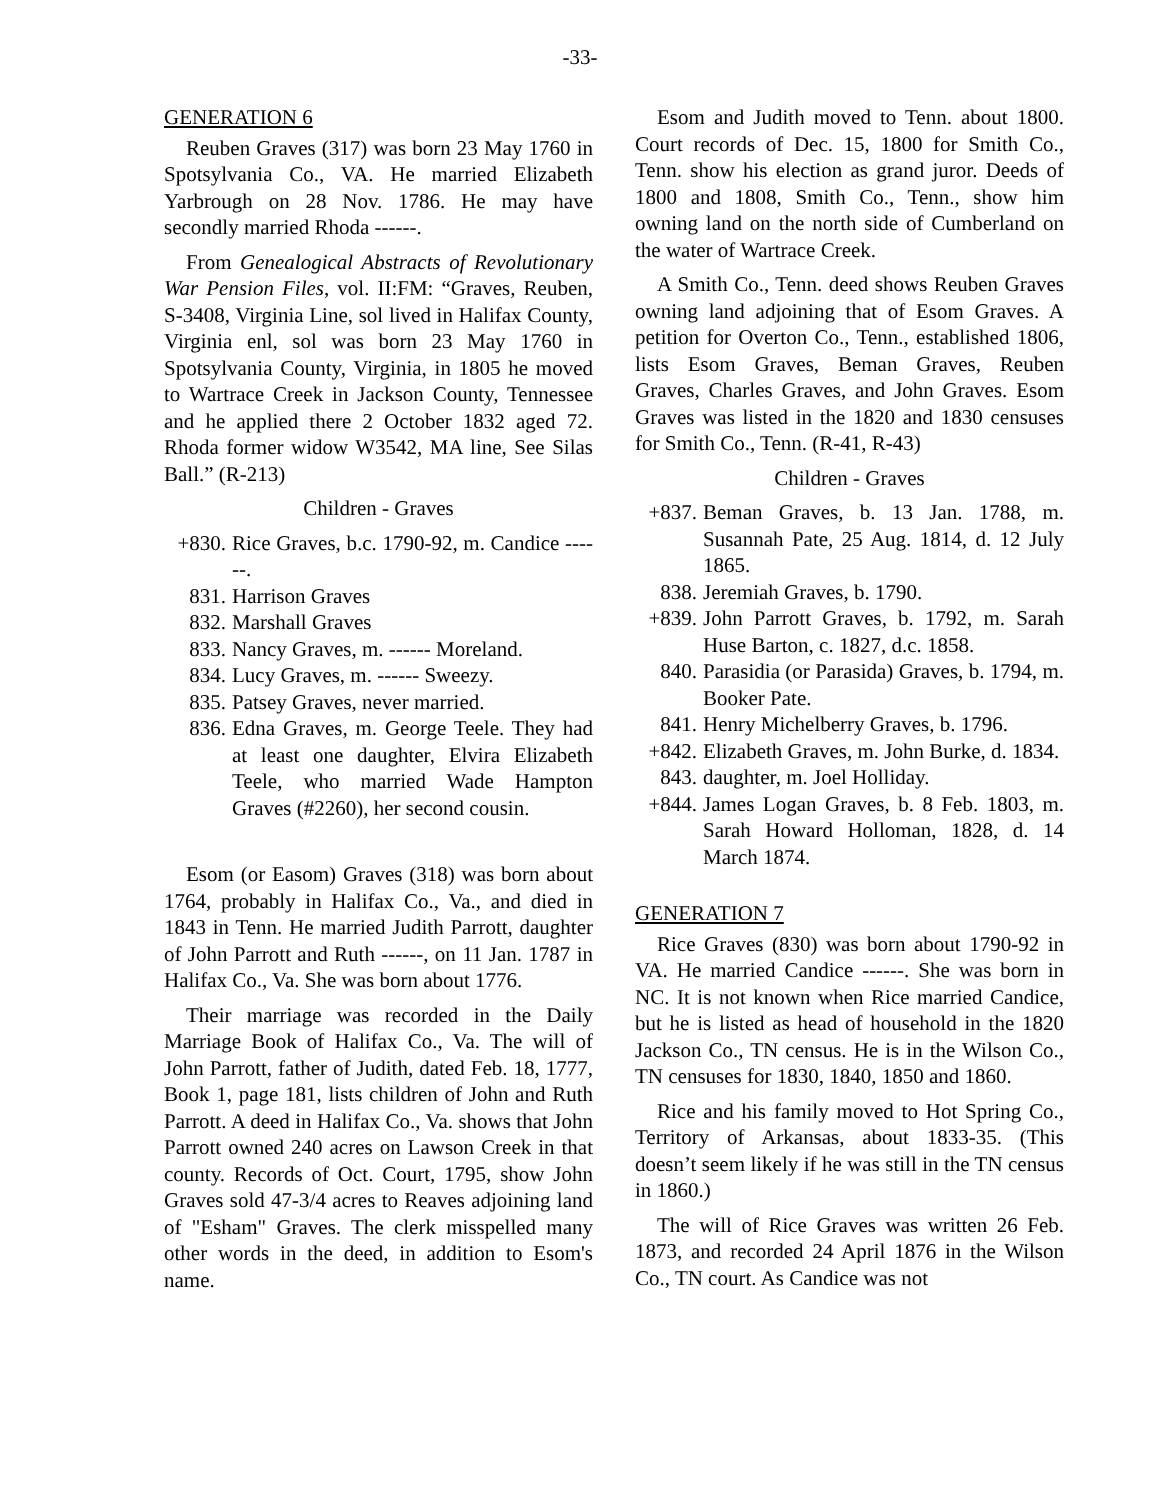-33-
GENERATION 6
Reuben Graves (317) was born 23 May 1760 in Spotsylvania Co., VA. He married Elizabeth Yarbrough on 28 Nov. 1786. He may have secondly married Rhoda ------.
From Genealogical Abstracts of Revolutionary War Pension Files, vol. II:FM: “Graves, Reuben, S-3408, Virginia Line, sol lived in Halifax County, Virginia enl, sol was born 23 May 1760 in Spotsylvania County, Virginia, in 1805 he moved to Wartrace Creek in Jackson County, Tennessee and he applied there 2 October 1832 aged 72. Rhoda former widow W3542, MA line, See Silas Ball.” (R-213)
Children - Graves
+830. Rice Graves, b.c. 1790-92, m. Candice ------.
831. Harrison Graves
832. Marshall Graves
833. Nancy Graves, m. ------ Moreland.
834. Lucy Graves, m. ------ Sweezy.
835. Patsey Graves, never married.
836. Edna Graves, m. George Teele. They had at least one daughter, Elvira Elizabeth Teele, who married Wade Hampton Graves (#2260), her second cousin.
Esom (or Easom) Graves (318) was born about 1764, probably in Halifax Co., Va., and died in 1843 in Tenn. He married Judith Parrott, daughter of John Parrott and Ruth ------, on 11 Jan. 1787 in Halifax Co., Va. She was born about 1776.
Their marriage was recorded in the Daily Marriage Book of Halifax Co., Va. The will of John Parrott, father of Judith, dated Feb. 18, 1777, Book 1, page 181, lists children of John and Ruth Parrott. A deed in Halifax Co., Va. shows that John Parrott owned 240 acres on Lawson Creek in that county. Records of Oct. Court, 1795, show John Graves sold 47-3/4 acres to Reaves adjoining land of "Esham" Graves. The clerk misspelled many other words in the deed, in addition to Esom's name.
Esom and Judith moved to Tenn. about 1800. Court records of Dec. 15, 1800 for Smith Co., Tenn. show his election as grand juror. Deeds of 1800 and 1808, Smith Co., Tenn., show him owning land on the north side of Cumberland on the water of Wartrace Creek.
A Smith Co., Tenn. deed shows Reuben Graves owning land adjoining that of Esom Graves. A petition for Overton Co., Tenn., established 1806, lists Esom Graves, Beman Graves, Reuben Graves, Charles Graves, and John Graves. Esom Graves was listed in the 1820 and 1830 censuses for Smith Co., Tenn. (R-41, R-43)
Children - Graves
+837. Beman Graves, b. 13 Jan. 1788, m. Susannah Pate, 25 Aug. 1814, d. 12 July 1865.
838. Jeremiah Graves, b. 1790.
+839. John Parrott Graves, b. 1792, m. Sarah Huse Barton, c. 1827, d.c. 1858.
840. Parasidia (or Parasida) Graves, b. 1794, m. Booker Pate.
841. Henry Michelberry Graves, b. 1796.
+842. Elizabeth Graves, m. John Burke, d. 1834.
843. daughter, m. Joel Holliday.
+844. James Logan Graves, b. 8 Feb. 1803, m. Sarah Howard Holloman, 1828, d. 14 March 1874.
GENERATION 7
Rice Graves (830) was born about 1790-92 in VA. He married Candice ------. She was born in NC. It is not known when Rice married Candice, but he is listed as head of household in the 1820 Jackson Co., TN census. He is in the Wilson Co., TN censuses for 1830, 1840, 1850 and 1860.
Rice and his family moved to Hot Spring Co., Territory of Arkansas, about 1833-35. (This doesn’t seem likely if he was still in the TN census in 1860.)
The will of Rice Graves was written 26 Feb. 1873, and recorded 24 April 1876 in the Wilson Co., TN court. As Candice was not